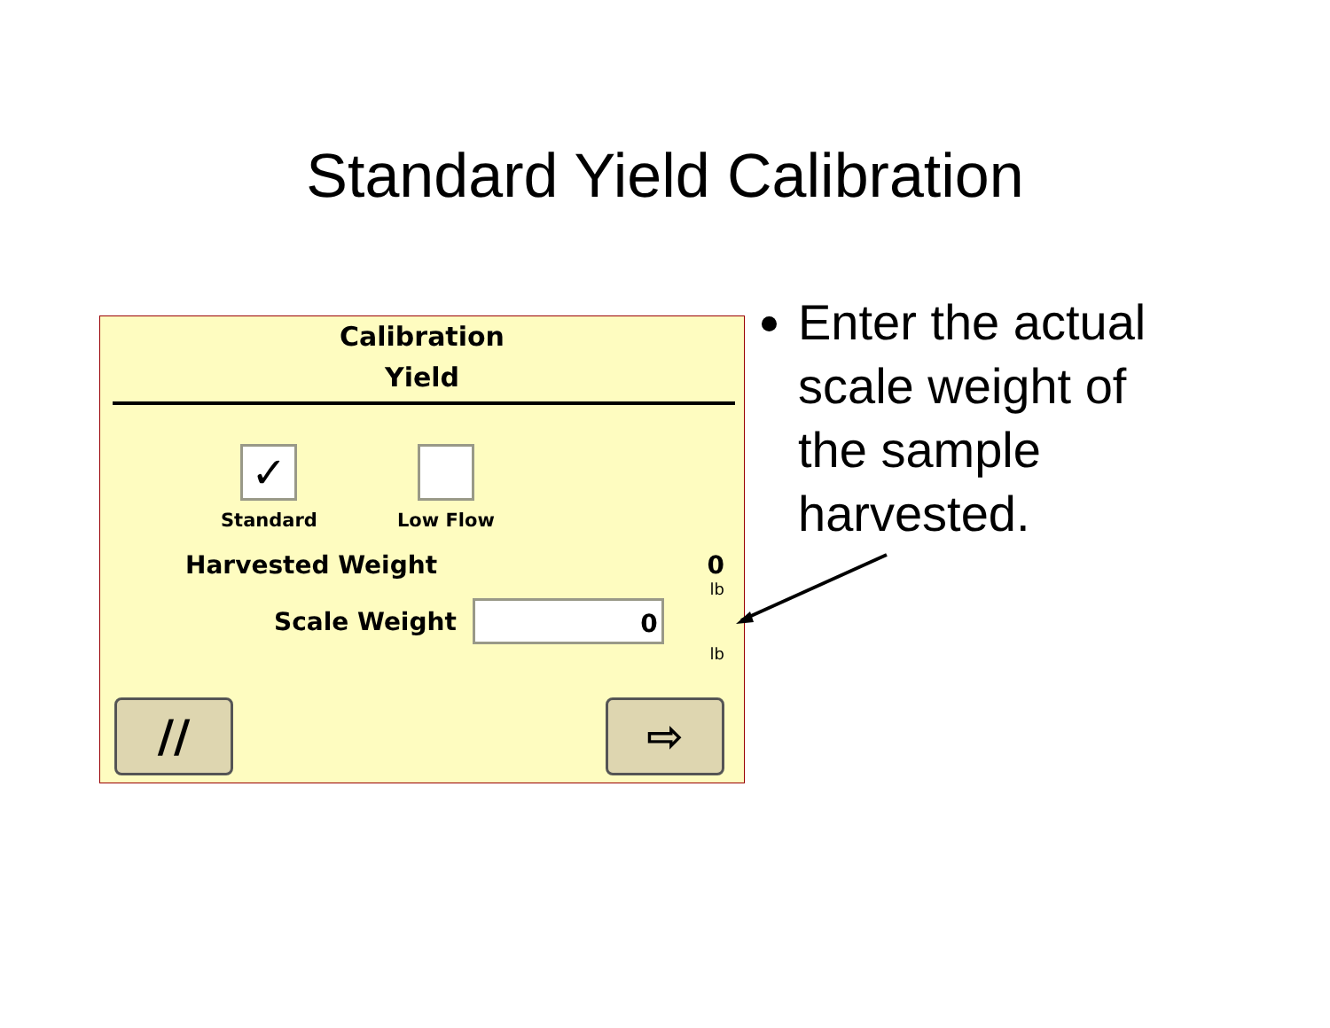Standard Yield Calibration
Calibration
Yield
✓
Standard
Low Flow
Harvested Weight 0
lb
Scale Weight
0
lb
// ⇨
Enter the actual scale weight of the sample harvested.